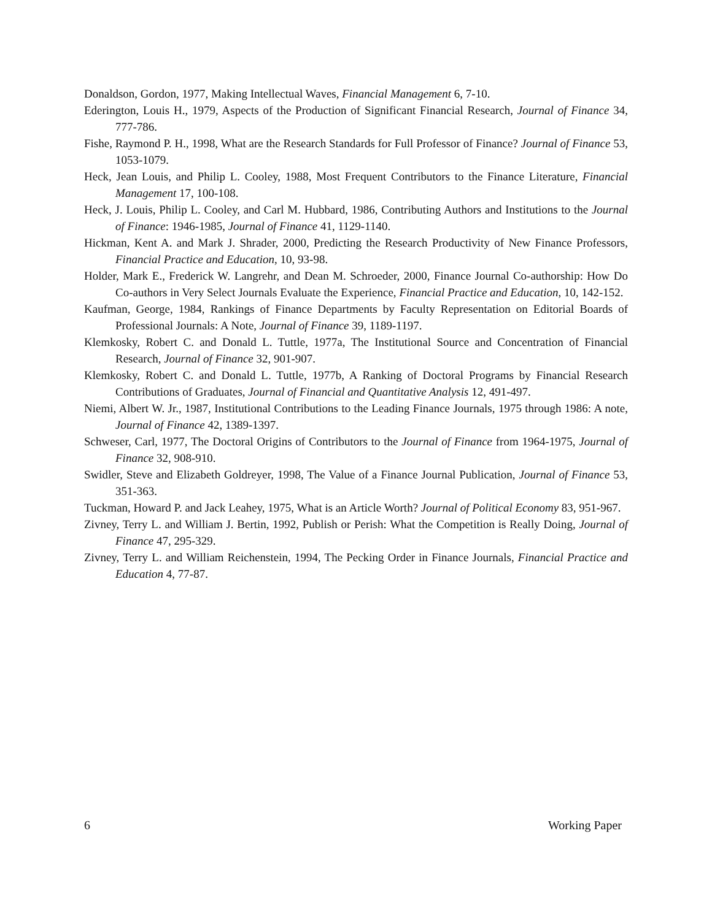Donaldson, Gordon, 1977, Making Intellectual Waves, Financial Management 6, 7-10.
Ederington, Louis H., 1979, Aspects of the Production of Significant Financial Research, Journal of Finance 34, 777-786.
Fishe, Raymond P. H., 1998, What are the Research Standards for Full Professor of Finance? Journal of Finance 53, 1053-1079.
Heck, Jean Louis, and Philip L. Cooley, 1988, Most Frequent Contributors to the Finance Literature, Financial Management 17, 100-108.
Heck, J. Louis, Philip L. Cooley, and Carl M. Hubbard, 1986, Contributing Authors and Institutions to the Journal of Finance: 1946-1985, Journal of Finance 41, 1129-1140.
Hickman, Kent A. and Mark J. Shrader, 2000, Predicting the Research Productivity of New Finance Professors, Financial Practice and Education, 10, 93-98.
Holder, Mark E., Frederick W. Langrehr, and Dean M. Schroeder, 2000, Finance Journal Co-authorship: How Do Co-authors in Very Select Journals Evaluate the Experience, Financial Practice and Education, 10, 142-152.
Kaufman, George, 1984, Rankings of Finance Departments by Faculty Representation on Editorial Boards of Professional Journals: A Note, Journal of Finance 39, 1189-1197.
Klemkosky, Robert C. and Donald L. Tuttle, 1977a, The Institutional Source and Concentration of Financial Research, Journal of Finance 32, 901-907.
Klemkosky, Robert C. and Donald L. Tuttle, 1977b, A Ranking of Doctoral Programs by Financial Research Contributions of Graduates, Journal of Financial and Quantitative Analysis 12, 491-497.
Niemi, Albert W. Jr., 1987, Institutional Contributions to the Leading Finance Journals, 1975 through 1986: A note, Journal of Finance 42, 1389-1397.
Schweser, Carl, 1977, The Doctoral Origins of Contributors to the Journal of Finance from 1964-1975, Journal of Finance 32, 908-910.
Swidler, Steve and Elizabeth Goldreyer, 1998, The Value of a Finance Journal Publication, Journal of Finance 53, 351-363.
Tuckman, Howard P. and Jack Leahey, 1975, What is an Article Worth? Journal of Political Economy 83, 951-967.
Zivney, Terry L. and William J. Bertin, 1992, Publish or Perish: What the Competition is Really Doing, Journal of Finance 47, 295-329.
Zivney, Terry L. and William Reichenstein, 1994, The Pecking Order in Finance Journals, Financial Practice and Education 4, 77-87.
6 Working Paper